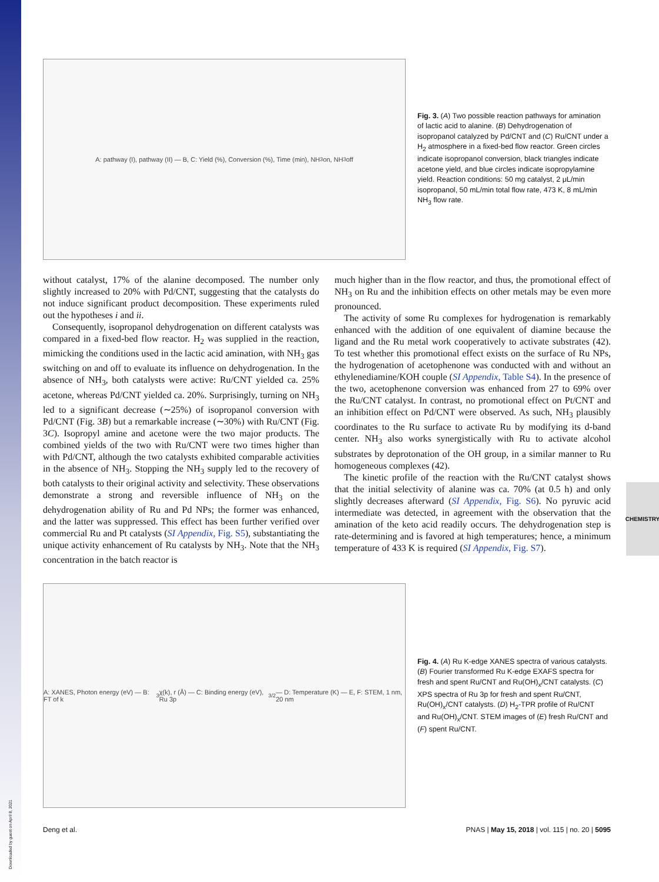Downloaded by guest on April 8, 2021
CHEMISTRY
A: pathway (I), pathway (II) — B, C: Yield (%), Conversion (%), Time (min), NH<sub>3</sub> on, NH<sub>3</sub> off
Fig. 3. (A) Two possible reaction pathways for amination of lactic acid to alanine. (B) Dehydrogenation of isopropanol catalyzed by Pd/CNT and (C) Ru/CNT under a H<sub>2</sub> atmosphere in a fixed-bed flow reactor. Green circles indicate isopropanol conversion, black triangles indicate acetone yield, and blue circles indicate isopropylamine yield. Reaction conditions: 50 mg catalyst, 2 μL/min isopropanol, 50 mL/min total flow rate, 473 K, 8 mL/min NH<sub>3</sub> flow rate.
without catalyst, 17% of the alanine decomposed. The number only slightly increased to 20% with Pd/CNT, suggesting that the catalysts do not induce significant product decomposition. These experiments ruled out the hypotheses i and ii.
Consequently, isopropanol dehydrogenation on different catalysts was compared in a fixed-bed flow reactor. H<sub>2</sub> was supplied in the reaction, mimicking the conditions used in the lactic acid amination, with NH<sub>3</sub> gas switching on and off to evaluate its influence on dehydrogenation. In the absence of NH<sub>3</sub>, both catalysts were active: Ru/CNT yielded ca. 25% acetone, whereas Pd/CNT yielded ca. 20%. Surprisingly, turning on NH<sub>3</sub> led to a significant decrease (∼25%) of isopropanol conversion with Pd/CNT (Fig. 3B) but a remarkable increase (∼30%) with Ru/CNT (Fig. 3C). Isopropyl amine and acetone were the two major products. The combined yields of the two with Ru/CNT were two times higher than with Pd/CNT, although the two catalysts exhibited comparable activities in the absence of NH<sub>3</sub>. Stopping the NH<sub>3</sub> supply led to the recovery of both catalysts to their original activity and selectivity. These observations demonstrate a strong and reversible influence of NH<sub>3</sub> on the dehydrogenation ability of Ru and Pd NPs; the former was enhanced, and the latter was suppressed. This effect has been further verified over commercial Ru and Pt catalysts (SI Appendix, Fig. S5), substantiating the unique activity enhancement of Ru catalysts by NH<sub>3</sub>. Note that the NH<sub>3</sub> concentration in the batch reactor is
much higher than in the flow reactor, and thus, the promotional effect of NH<sub>3</sub> on Ru and the inhibition effects on other metals may be even more pronounced.
The activity of some Ru complexes for hydrogenation is remarkably enhanced with the addition of one equivalent of diamine because the ligand and the Ru metal work cooperatively to activate substrates (42). To test whether this promotional effect exists on the surface of Ru NPs, the hydrogenation of acetophenone was conducted with and without an ethylenediamine/KOH couple (SI Appendix, Table S4). In the presence of the two, acetophenone conversion was enhanced from 27 to 69% over the Ru/CNT catalyst. In contrast, no promotional effect on Pt/CNT and an inhibition effect on Pd/CNT were observed. As such, NH<sub>3</sub> plausibly coordinates to the Ru surface to activate Ru by modifying its d-band center. NH<sub>3</sub> also works synergistically with Ru to activate alcohol substrates by deprotonation of the OH group, in a similar manner to Ru homogeneous complexes (42).
The kinetic profile of the reaction with the Ru/CNT catalyst shows that the initial selectivity of alanine was ca. 70% (at 0.5 h) and only slightly decreases afterward (SI Appendix, Fig. S6). No pyruvic acid intermediate was detected, in agreement with the observation that the amination of the keto acid readily occurs. The dehydrogenation step is rate-determining and is favored at high temperatures; hence, a minimum temperature of 433 K is required (SI Appendix, Fig. S7).
A: XANES, Photon energy (eV) — B: FT of k<sup>3</sup> χ(k), r (Å) — C: Binding energy (eV), Ru 3p<sub>3/2</sub> — D: Temperature (K) — E, F: STEM, 1 nm, 20 nm
Fig. 4. (A) Ru K-edge XANES spectra of various catalysts. (B) Fourier transformed Ru K-edge EXAFS spectra for fresh and spent Ru/CNT and Ru(OH)<sub>x</sub>/CNT catalysts. (C) XPS spectra of Ru 3p for fresh and spent Ru/CNT, Ru(OH)<sub>x</sub>/CNT catalysts. (D) H<sub>2</sub>-TPR profile of Ru/CNT and Ru(OH)<sub>x</sub>/CNT. STEM images of (E) fresh Ru/CNT and (F) spent Ru/CNT.
Deng et al. PNAS | May 15, 2018 | vol. 115 | no. 20 | 5095